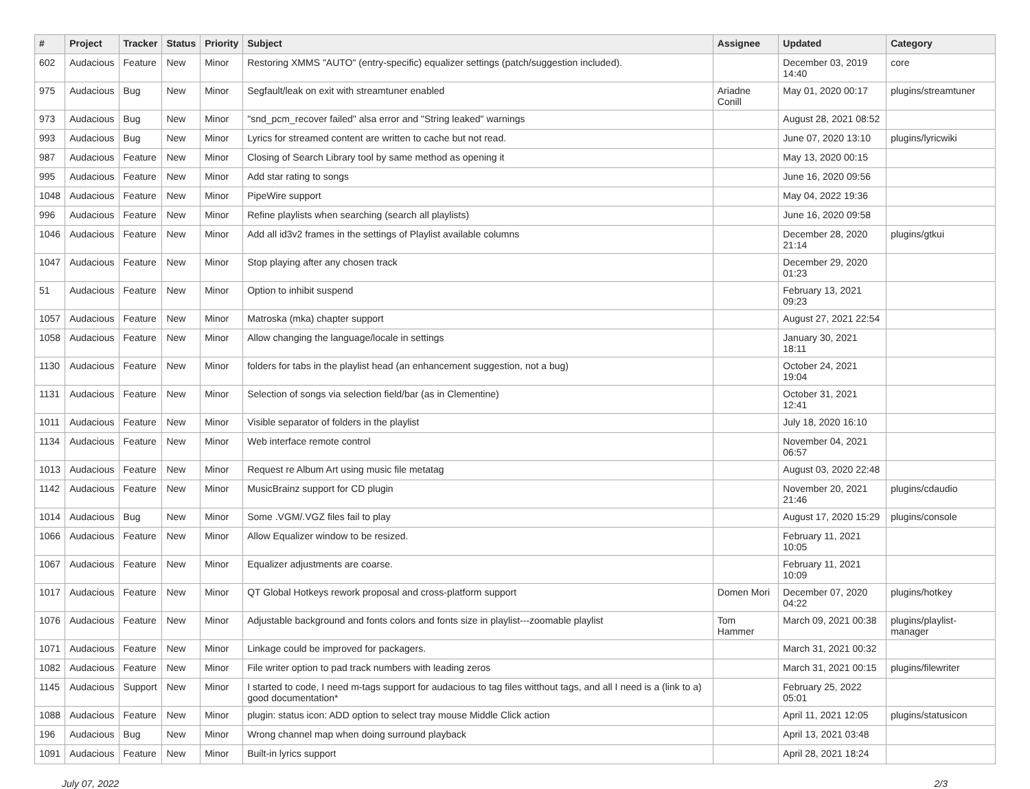| # | Project | Tracker | Status | Priority | Subject | Assignee | Updated | Category |
| --- | --- | --- | --- | --- | --- | --- | --- | --- |
| 602 | Audacious | Feature | New | Minor | Restoring XMMS "AUTO" (entry-specific) equalizer settings (patch/suggestion included). | | December 03, 2019 14:40 | core |
| 975 | Audacious | Bug | New | Minor | Segfault/leak on exit with streamtuner enabled | Ariadne Conill | May 01, 2020 00:17 | plugins/streamtuner |
| 973 | Audacious | Bug | New | Minor | "snd_pcm_recover failed" alsa error and "String leaked" warnings | | August 28, 2021 08:52 | |
| 993 | Audacious | Bug | New | Minor | Lyrics for streamed content are written to cache but not read. | | June 07, 2020 13:10 | plugins/lyricwiki |
| 987 | Audacious | Feature | New | Minor | Closing of Search Library tool by same method as opening it | | May 13, 2020 00:15 | |
| 995 | Audacious | Feature | New | Minor | Add star rating to songs | | June 16, 2020 09:56 | |
| 1048 | Audacious | Feature | New | Minor | PipeWire support | | May 04, 2022 19:36 | |
| 996 | Audacious | Feature | New | Minor | Refine playlists when searching (search all playlists) | | June 16, 2020 09:58 | |
| 1046 | Audacious | Feature | New | Minor | Add all id3v2 frames in the settings of Playlist available columns | | December 28, 2020 21:14 | plugins/gtkui |
| 1047 | Audacious | Feature | New | Minor | Stop playing after any chosen track | | December 29, 2020 01:23 | |
| 51 | Audacious | Feature | New | Minor | Option to inhibit suspend | | February 13, 2021 09:23 | |
| 1057 | Audacious | Feature | New | Minor | Matroska (mka) chapter support | | August 27, 2021 22:54 | |
| 1058 | Audacious | Feature | New | Minor | Allow changing the language/locale in settings | | January 30, 2021 18:11 | |
| 1130 | Audacious | Feature | New | Minor | folders for tabs in the playlist head (an enhancement suggestion, not a bug) | | October 24, 2021 19:04 | |
| 1131 | Audacious | Feature | New | Minor | Selection of songs via selection field/bar (as in Clementine) | | October 31, 2021 12:41 | |
| 1011 | Audacious | Feature | New | Minor | Visible separator of folders in the playlist | | July 18, 2020 16:10 | |
| 1134 | Audacious | Feature | New | Minor | Web interface remote control | | November 04, 2021 06:57 | |
| 1013 | Audacious | Feature | New | Minor | Request re Album Art using music file metatag | | August 03, 2020 22:48 | |
| 1142 | Audacious | Feature | New | Minor | MusicBrainz support for CD plugin | | November 20, 2021 21:46 | plugins/cdaudio |
| 1014 | Audacious | Bug | New | Minor | Some .VGM/.VGZ files fail to play | | August 17, 2020 15:29 | plugins/console |
| 1066 | Audacious | Feature | New | Minor | Allow Equalizer window to be resized. | | February 11, 2021 10:05 | |
| 1067 | Audacious | Feature | New | Minor | Equalizer adjustments are coarse. | | February 11, 2021 10:09 | |
| 1017 | Audacious | Feature | New | Minor | QT Global Hotkeys rework proposal and cross-platform support | Domen Mori | December 07, 2020 04:22 | plugins/hotkey |
| 1076 | Audacious | Feature | New | Minor | Adjustable background and fonts colors and fonts size in playlist---zoomable playlist | Tom Hammer | March 09, 2021 00:38 | plugins/playlist-manager |
| 1071 | Audacious | Feature | New | Minor | Linkage could be improved for packagers. | | March 31, 2021 00:32 | |
| 1082 | Audacious | Feature | New | Minor | File writer option to pad track numbers with leading zeros | | March 31, 2021 00:15 | plugins/filewriter |
| 1145 | Audacious | Support | New | Minor | I started to code, I need m-tags support for audacious to tag files witthout tags, and all I need is a (link to a) good documentation* | | February 25, 2022 05:01 | |
| 1088 | Audacious | Feature | New | Minor | plugin: status icon: ADD option to select tray mouse Middle Click action | | April 11, 2021 12:05 | plugins/statusicon |
| 196 | Audacious | Bug | New | Minor | Wrong channel map when doing surround playback | | April 13, 2021 03:48 | |
| 1091 | Audacious | Feature | New | Minor | Built-in lyrics support | | April 28, 2021 18:24 | |
July 07, 2022 2/3